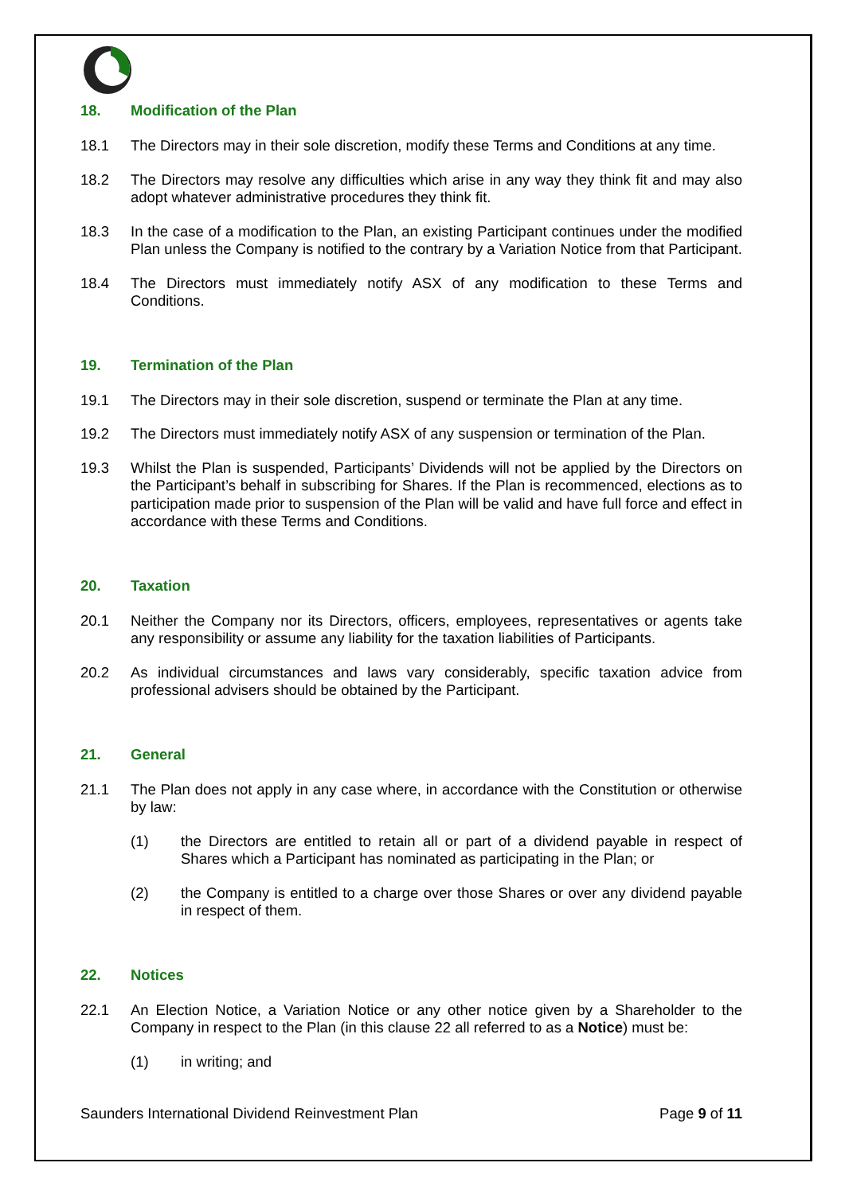18. Modification of the Plan
18.1 The Directors may in their sole discretion, modify these Terms and Conditions at any time.
18.2 The Directors may resolve any difficulties which arise in any way they think fit and may also adopt whatever administrative procedures they think fit.
18.3 In the case of a modification to the Plan, an existing Participant continues under the modified Plan unless the Company is notified to the contrary by a Variation Notice from that Participant.
18.4 The Directors must immediately notify ASX of any modification to these Terms and Conditions.
19. Termination of the Plan
19.1 The Directors may in their sole discretion, suspend or terminate the Plan at any time.
19.2 The Directors must immediately notify ASX of any suspension or termination of the Plan.
19.3 Whilst the Plan is suspended, Participants’ Dividends will not be applied by the Directors on the Participant’s behalf in subscribing for Shares. If the Plan is recommenced, elections as to participation made prior to suspension of the Plan will be valid and have full force and effect in accordance with these Terms and Conditions.
20. Taxation
20.1 Neither the Company nor its Directors, officers, employees, representatives or agents take any responsibility or assume any liability for the taxation liabilities of Participants.
20.2 As individual circumstances and laws vary considerably, specific taxation advice from professional advisers should be obtained by the Participant.
21. General
21.1 The Plan does not apply in any case where, in accordance with the Constitution or otherwise by law:
(1) the Directors are entitled to retain all or part of a dividend payable in respect of Shares which a Participant has nominated as participating in the Plan; or
(2) the Company is entitled to a charge over those Shares or over any dividend payable in respect of them.
22. Notices
22.1 An Election Notice, a Variation Notice or any other notice given by a Shareholder to the Company in respect to the Plan (in this clause 22 all referred to as a Notice) must be:
(1) in writing; and
Saunders International Dividend Reinvestment Plan Page 9 of 11